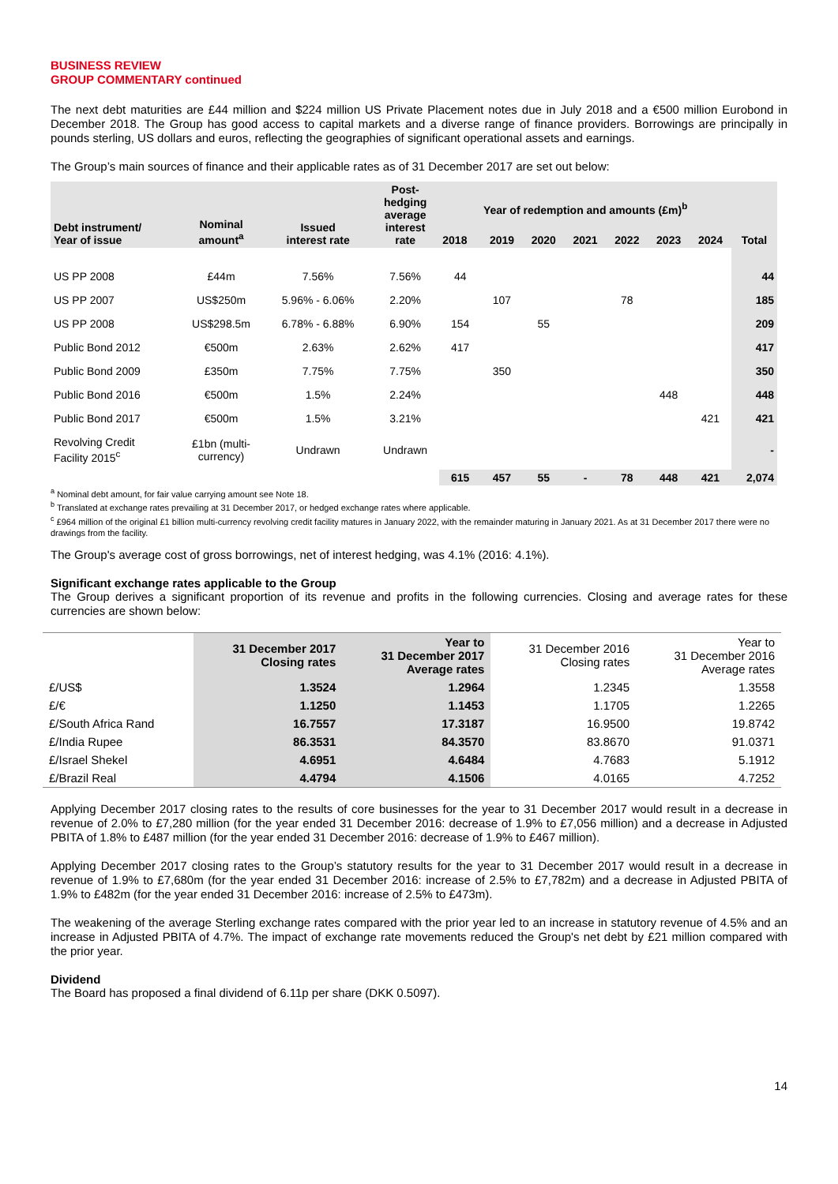BUSINESS REVIEW
GROUP COMMENTARY continued
The next debt maturities are £44 million and $224 million US Private Placement notes due in July 2018 and a €500 million Eurobond in December 2018. The Group has good access to capital markets and a diverse range of finance providers. Borrowings are principally in pounds sterling, US dollars and euros, reflecting the geographies of significant operational assets and earnings.
The Group’s main sources of finance and their applicable rates as of 31 December 2017 are set out below:
| Debt instrument/ Year of issue | Nominal amount<sup>a</sup> | Issued interest rate | Post- hedging average interest rate | Year of redemption and amounts (£m)<sup>b</sup> | | | | | | | Total |
| --- | --- | --- | --- | --- | --- | --- | --- | --- | --- | --- | --- |
| | | | | 2018 | 2019 | 2020 | 2021 | 2022 | 2023 | 2024 | |
| US PP 2008 | £44m | 7.56% | 7.56% | 44 | | | | | | | 44 |
| US PP 2007 | US$250m | 5.96% - 6.06% | 2.20% | | 107 | | | 78 | | | 185 |
| US PP 2008 | US$298.5m | 6.78% - 6.88% | 6.90% | 154 | | 55 | | | | | 209 |
| Public Bond 2012 | €500m | 2.63% | 2.62% | 417 | | | | | | | 417 |
| Public Bond 2009 | £350m | 7.75% | 7.75% | | 350 | | | | | | 350 |
| Public Bond 2016 | €500m | 1.5% | 2.24% | | | | | | 448 | | 448 |
| Public Bond 2017 | €500m | 1.5% | 3.21% | | | | | | | 421 | 421 |
| Revolving Credit Facility 2015<sup>c</sup> | £1bn (multi- currency) | Undrawn | Undrawn | | | | | | | | - |
| | | | | 615 | 457 | 55 | - | 78 | 448 | 421 | 2,074 |
<sup>a</sup> Nominal debt amount, for fair value carrying amount see Note 18.
<sup>b</sup> Translated at exchange rates prevailing at 31 December 2017, or hedged exchange rates where applicable.
<sup>c</sup> £964 million of the original £1 billion multi-currency revolving credit facility matures in January 2022, with the remainder maturing in January 2021. As at 31 December 2017 there were no drawings from the facility.
The Group's average cost of gross borrowings, net of interest hedging, was 4.1% (2016: 4.1%).
Significant exchange rates applicable to the Group
The Group derives a significant proportion of its revenue and profits in the following currencies. Closing and average rates for these currencies are shown below:
| | 31 December 2017 Closing rates | Year to 31 December 2017 Average rates | 31 December 2016 Closing rates | Year to 31 December 2016 Average rates |
| £/US$ | 1.3524 | 1.2964 | 1.2345 | 1.3558 |
| £/€ | 1.1250 | 1.1453 | 1.1705 | 1.2265 |
| £/South Africa Rand | 16.7557 | 17.3187 | 16.9500 | 19.8742 |
| £/India Rupee | 86.3531 | 84.3570 | 83.8670 | 91.0371 |
| £/Israel Shekel | 4.6951 | 4.6484 | 4.7683 | 5.1912 |
| £/Brazil Real | 4.4794 | 4.1506 | 4.0165 | 4.7252 |
Applying December 2017 closing rates to the results of core businesses for the year to 31 December 2017 would result in a decrease in revenue of 2.0% to £7,280 million (for the year ended 31 December 2016: decrease of 1.9% to £7,056 million) and a decrease in Adjusted PBITA of 1.8% to £487 million (for the year ended 31 December 2016: decrease of 1.9% to £467 million).
Applying December 2017 closing rates to the Group’s statutory results for the year to 31 December 2017 would result in a decrease in revenue of 1.9% to £7,680m (for the year ended 31 December 2016: increase of 2.5% to £7,782m) and a decrease in Adjusted PBITA of 1.9% to £482m (for the year ended 31 December 2016: increase of 2.5% to £473m).
The weakening of the average Sterling exchange rates compared with the prior year led to an increase in statutory revenue of 4.5% and an increase in Adjusted PBITA of 4.7%. The impact of exchange rate movements reduced the Group's net debt by £21 million compared with the prior year.
Dividend
The Board has proposed a final dividend of 6.11p per share (DKK 0.5097).
14